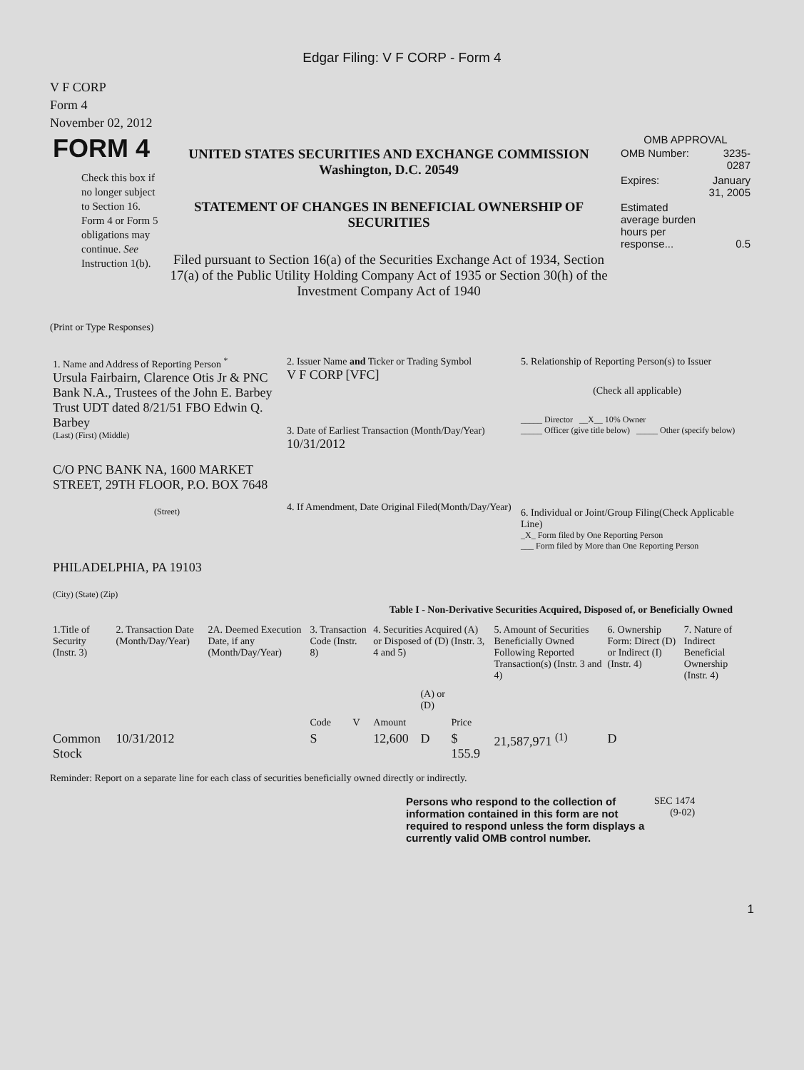Edgar Filing: V F CORP - Form 4
V F CORP
Form 4
November 02, 2012
| FORM 4 Check this box if no longer subject to Section 16. Form 4 or Form 5 obligations may continue. See Instruction 1(b). | UNITED STATES SECURITIES AND EXCHANGE COMMISSION Washington, D.C. 20549 STATEMENT OF CHANGES IN BENEFICIAL OWNERSHIP OF SECURITIES Filed pursuant to Section 16(a) of the Securities Exchange Act of 1934, Section 17(a) of the Public Utility Holding Company Act of 1935 or Section 30(h) of the Investment Company Act of 1940 | OMB APPROVAL / OMB Number: / 3235-0287 / / Expires: / January 31, 2005 / / Estimated average burden hours per response... / 0.5 / |
(Print or Type Responses)
| 1. Name and Address of Reporting Person <sup>*</sup> Ursula Fairbairn, Clarence Otis Jr & PNC Bank N.A., Trustees of the John E. Barbey Trust UDT dated 8/21/51 FBO Edwin Q. Barbey (Last) (First) (Middle) C/O PNC BANK NA, 1600 MARKET STREET, 29TH FLOOR, P.O. BOX 7648 (Street) PHILADELPHIA, PA 19103 (City) (State) (Zip) | 2. Issuer Name and Ticker or Trading Symbol V F CORP [VFC] 3. Date of Earliest Transaction (Month/Day/Year) 10/31/2012 4. If Amendment, Date Original Filed(Month/Day/Year) | 5. Relationship of Reporting Person(s) to Issuer (Check all applicable) _____ Director __X__ 10% Owner _____ Officer (give title below) _____ Other (specify below) 6. Individual or Joint/Group Filing(Check Applicable Line) _X_ Form filed by One Reporting Person ___ Form filed by More than One Reporting Person |
Table I - Non-Derivative Securities Acquired, Disposed of, or Beneficially Owned
| 1.Title of Security (Instr. 3) | 2. Transaction Date (Month/Day/Year) | 2A. Deemed Execution Date, if any (Month/Day/Year) | 3. Transaction Code (Instr. 8) | | 4. Securities Acquired (A) or Disposed of (D) (Instr. 3, 4 and 5) | | | 5. Amount of Securities Beneficially Owned Following Reported Transaction(s) (Instr. 3 and 4) | 6. Ownership Form: Direct (D) or Indirect (I) (Instr. 4) | 7. Nature of Indirect Beneficial Ownership (Instr. 4) |
| --- | --- | --- | --- | --- | --- | --- | --- | --- | --- | --- |
| | | | Code | V | Amount | (A) or (D) | Price | | | |
| Common Stock | 10/31/2012 | | S | | 12,600 | D | $ 155.9 | 21,587,971 <sup>(1)</sup> | D | |
Reminder: Report on a separate line for each class of securities beneficially owned directly or indirectly.
| Persons who respond to the collection of information contained in this form are not required to respond unless the form displays a currently valid OMB control number. | SEC 1474 (9-02) |
1